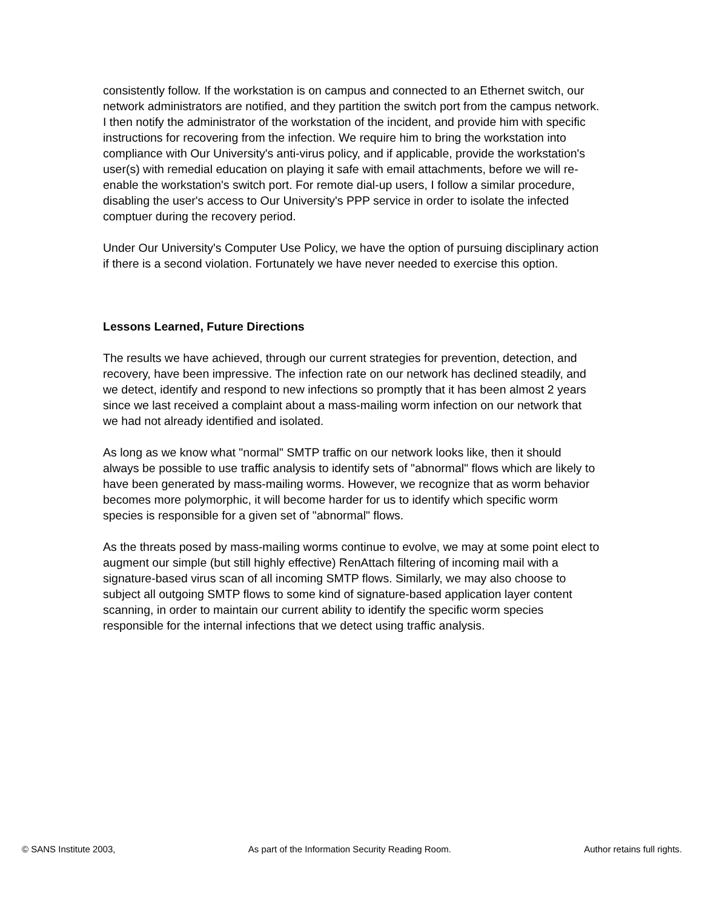consistently follow. If the workstation is on campus and connected to an Ethernet switch, our network administrators are notified, and they partition the switch port from the campus network. I then notify the administrator of the workstation of the incident, and provide him with specific instructions for recovering from the infection. We require him to bring the workstation into compliance with Our University's anti-virus policy, and if applicable, provide the workstation's user(s) with remedial education on playing it safe with email attachments, before we will re-enable the workstation's switch port. For remote dial-up users, I follow a similar procedure, disabling the user's access to Our University's PPP service in order to isolate the infected comptuer during the recovery period.
Under Our University's Computer Use Policy, we have the option of pursuing disciplinary action if there is a second violation. Fortunately we have never needed to exercise this option.
Lessons Learned, Future Directions
The results we have achieved, through our current strategies for prevention, detection, and recovery, have been impressive. The infection rate on our network has declined steadily, and we detect, identify and respond to new infections so promptly that it has been almost 2 years since we last received a complaint about a mass-mailing worm infection on our network that we had not already identified and isolated.
As long as we know what "normal" SMTP traffic on our network looks like, then it should always be possible to use traffic analysis to identify sets of "abnormal" flows which are likely to have been generated by mass-mailing worms. However, we recognize that as worm behavior becomes more polymorphic, it will become harder for us to identify which specific worm species is responsible for a given set of "abnormal" flows.
As the threats posed by mass-mailing worms continue to evolve, we may at some point elect to augment our simple (but still highly effective) RenAttach filtering of incoming mail with a signature-based virus scan of all incoming SMTP flows. Similarly, we may also choose to subject all outgoing SMTP flows to some kind of signature-based application layer content scanning, in order to maintain our current ability to identify the specific worm species responsible for the internal infections that we detect using traffic analysis.
© SANS Institute 2003, As part of the Information Security Reading Room. Author retains full rights.